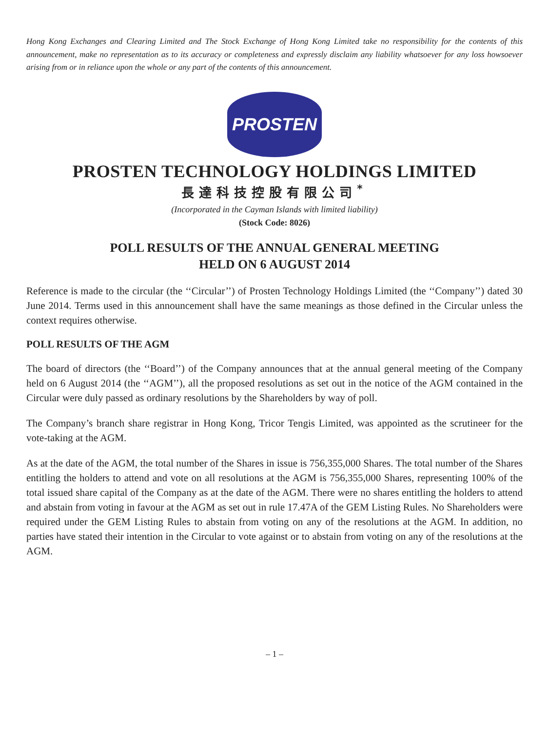Hong Kong Exchanges and Clearing Limited and The Stock Exchange of Hong Kong Limited take no responsibility for the contents of this announcement, make no representation as to its accuracy or completeness and expressly disclaim any liability whatsoever for any loss howsoever arising from or in reliance upon the whole or any part of the contents of this announcement.
PROSTEN
PROSTEN TECHNOLOGY HOLDINGS LIMITED
長達科技控股有限公司<sup>*</sup>
(Incorporated in the Cayman Islands with limited liability)
(Stock Code: 8026)
POLL RESULTS OF THE ANNUAL GENERAL MEETING
HELD ON 6 AUGUST 2014
Reference is made to the circular (the ‘‘Circular’’) of Prosten Technology Holdings Limited (the ‘‘Company’’) dated 30 June 2014. Terms used in this announcement shall have the same meanings as those defined in the Circular unless the context requires otherwise.
POLL RESULTS OF THE AGM
The board of directors (the ‘‘Board’’) of the Company announces that at the annual general meeting of the Company held on 6 August 2014 (the ‘‘AGM’’), all the proposed resolutions as set out in the notice of the AGM contained in the Circular were duly passed as ordinary resolutions by the Shareholders by way of poll.
The Company’s branch share registrar in Hong Kong, Tricor Tengis Limited, was appointed as the scrutineer for the vote-taking at the AGM.
As at the date of the AGM, the total number of the Shares in issue is 756,355,000 Shares. The total number of the Shares entitling the holders to attend and vote on all resolutions at the AGM is 756,355,000 Shares, representing 100% of the total issued share capital of the Company as at the date of the AGM. There were no shares entitling the holders to attend and abstain from voting in favour at the AGM as set out in rule 17.47A of the GEM Listing Rules. No Shareholders were required under the GEM Listing Rules to abstain from voting on any of the resolutions at the AGM. In addition, no parties have stated their intention in the Circular to vote against or to abstain from voting on any of the resolutions at the AGM.
– 1 –